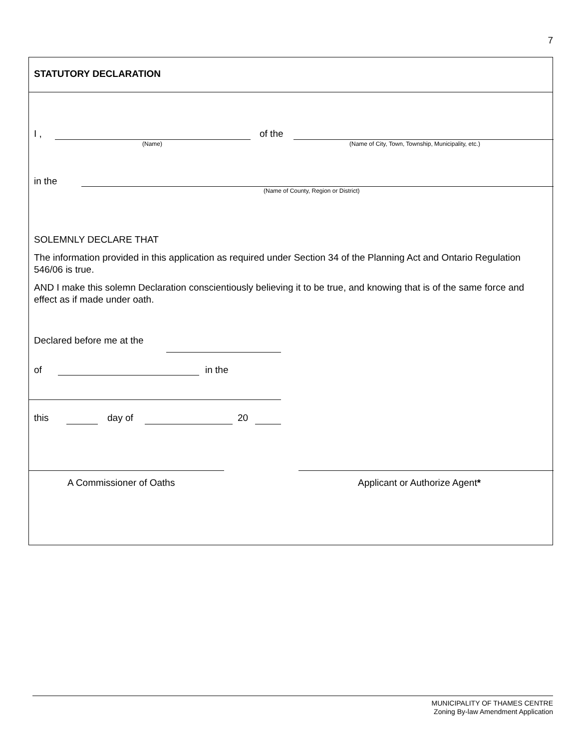7
STATUTORY DECLARATION
I ,
(Name)
of the
(Name of City, Town, Township, Municipality, etc.)
in the
(Name of County, Region or District)
SOLEMNLY DECLARE THAT
The information provided in this application as required under Section 34 of the Planning Act and Ontario Regulation 546/06 is true.
AND I make this solemn Declaration conscientiously believing it to be true, and knowing that is of the same force and effect as if made under oath.
Declared before me at the
of in the
this day of 20
A Commissioner of Oaths Applicant or Authorize Agent*
MUNICIPALITY OF THAMES CENTRE
Zoning By-law Amendment Application